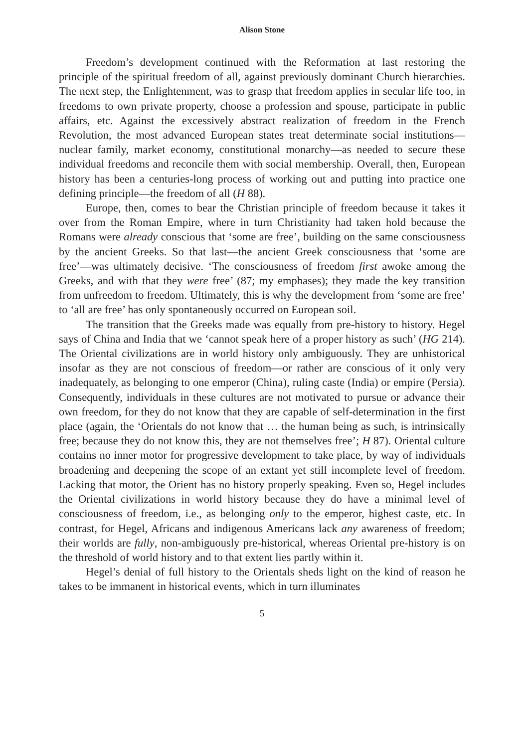Alison Stone
Freedom’s development continued with the Reformation at last restoring the principle of the spiritual freedom of all, against previously dominant Church hierarchies. The next step, the Enlightenment, was to grasp that freedom applies in secular life too, in freedoms to own private property, choose a profession and spouse, participate in public affairs, etc. Against the excessively abstract realization of freedom in the French Revolution, the most advanced European states treat determinate social institutions—nuclear family, market economy, constitutional monarchy—as needed to secure these individual freedoms and reconcile them with social membership. Overall, then, European history has been a centuries-long process of working out and putting into practice one defining principle—the freedom of all (H 88).
Europe, then, comes to bear the Christian principle of freedom because it takes it over from the Roman Empire, where in turn Christianity had taken hold because the Romans were already conscious that ‘some are free’, building on the same consciousness by the ancient Greeks. So that last—the ancient Greek consciousness that ‘some are free’—was ultimately decisive. ‘The consciousness of freedom first awoke among the Greeks, and with that they were free’ (87; my emphases); they made the key transition from unfreedom to freedom. Ultimately, this is why the development from ‘some are free’ to ‘all are free’ has only spontaneously occurred on European soil.
The transition that the Greeks made was equally from pre-history to history. Hegel says of China and India that we ‘cannot speak here of a proper history as such’ (HG 214). The Oriental civilizations are in world history only ambiguously. They are unhistorical insofar as they are not conscious of freedom—or rather are conscious of it only very inadequately, as belonging to one emperor (China), ruling caste (India) or empire (Persia). Consequently, individuals in these cultures are not motivated to pursue or advance their own freedom, for they do not know that they are capable of self-determination in the first place (again, the ‘Orientals do not know that … the human being as such, is intrinsically free; because they do not know this, they are not themselves free’; H 87). Oriental culture contains no inner motor for progressive development to take place, by way of individuals broadening and deepening the scope of an extant yet still incomplete level of freedom. Lacking that motor, the Orient has no history properly speaking. Even so, Hegel includes the Oriental civilizations in world history because they do have a minimal level of consciousness of freedom, i.e., as belonging only to the emperor, highest caste, etc. In contrast, for Hegel, Africans and indigenous Americans lack any awareness of freedom; their worlds are fully, non-ambiguously pre-historical, whereas Oriental pre-history is on the threshold of world history and to that extent lies partly within it.
Hegel’s denial of full history to the Orientals sheds light on the kind of reason he takes to be immanent in historical events, which in turn illuminates
5